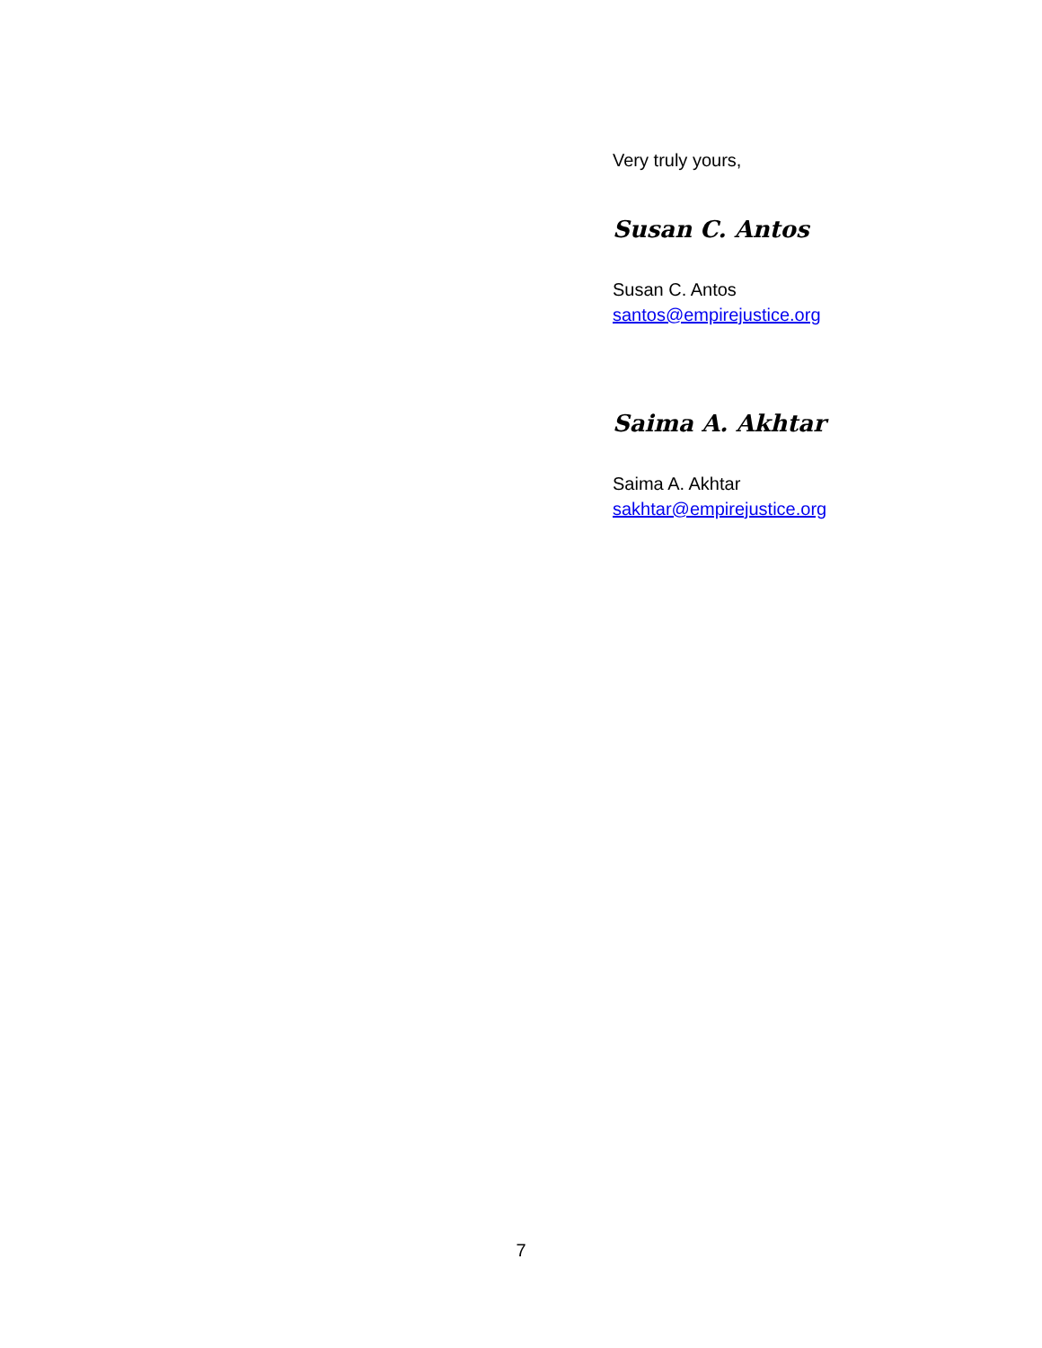Very truly yours,
Susan C. Antos
Susan C. Antos
santos@empirejustice.org
Saima A. Akhtar
Saima A. Akhtar
sakhtar@empirejustice.org
7